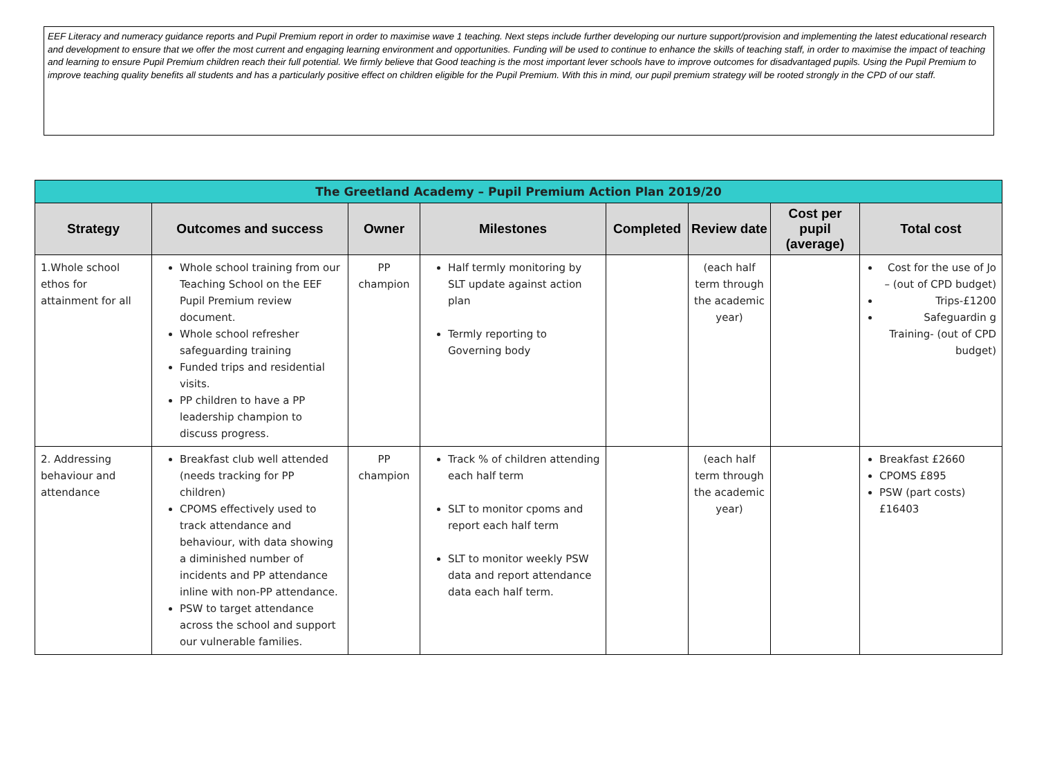EEF Literacy and numeracy guidance reports and Pupil Premium report in order to maximise wave 1 teaching. Next steps include further developing our nurture support/provision and implementing the latest educational research and development to ensure that we offer the most current and engaging learning environment and opportunities. Funding will be used to continue to enhance the skills of teaching staff, in order to maximise the impact of teaching and learning to ensure Pupil Premium children reach their full potential. We firmly believe that Good teaching is the most important lever schools have to improve outcomes for disadvantaged pupils. Using the Pupil Premium to improve teaching quality benefits all students and has a particularly positive effect on children eligible for the Pupil Premium. With this in mind, our pupil premium strategy will be rooted strongly in the CPD of our staff.
| The Greetland Academy – Pupil Premium Action Plan 2019/20 | | | | | | | |
| Strategy | Outcomes and success | Owner | Milestones | Completed | Review date | Cost per pupil (average) | Total cost |
| 1.Whole school ethos for attainment for all | Whole school training from our Teaching School on the EEF Pupil Premium review document. Whole school refresher safeguarding training Funded trips and residential visits. PP children to have a PP leadership champion to discuss progress. | PP champion | Half termly monitoring by SLT update against action plan Termly reporting to Governing body | | (each half term through the academic year) | | Cost for the use of Jo – (out of CPD budget) Trips-£1200 Safeguardin g Training- (out of CPD budget) |
| 2. Addressing behaviour and attendance | Breakfast club well attended (needs tracking for PP children) CPOMS effectively used to track attendance and behaviour, with data showing a diminished number of incidents and PP attendance inline with non-PP attendance. PSW to target attendance across the school and support our vulnerable families. | PP champion | Track % of children attending each half term SLT to monitor cpoms and report each half term SLT to monitor weekly PSW data and report attendance data each half term. | | (each half term through the academic year) | | Breakfast £2660 CPOMS £895 PSW (part costs) £16403 |